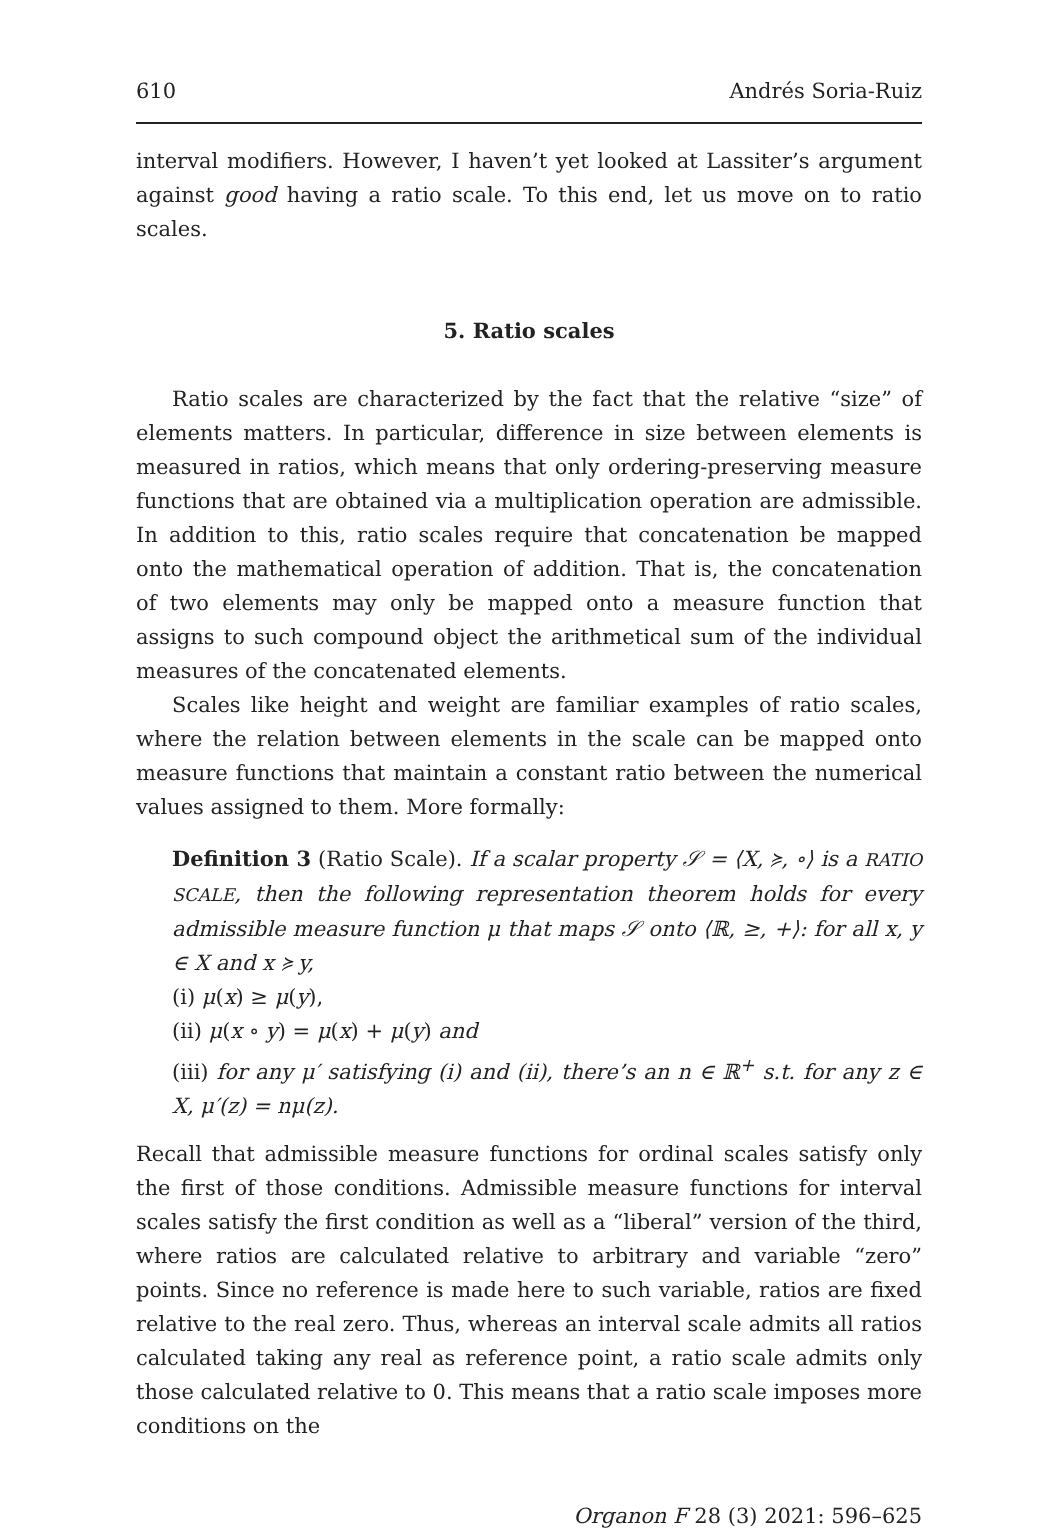610 Andrés Soria-Ruiz
interval modifiers. However, I haven’t yet looked at Lassiter’s argument against good having a ratio scale. To this end, let us move on to ratio scales.
5. Ratio scales
Ratio scales are characterized by the fact that the relative “size” of elements matters. In particular, difference in size between elements is measured in ratios, which means that only ordering-preserving measure functions that are obtained via a multiplication operation are admissible. In addition to this, ratio scales require that concatenation be mapped onto the mathematical operation of addition. That is, the concatenation of two elements may only be mapped onto a measure function that assigns to such compound object the arithmetical sum of the individual measures of the concatenated elements.
Scales like height and weight are familiar examples of ratio scales, where the relation between elements in the scale can be mapped onto measure functions that maintain a constant ratio between the numerical values assigned to them. More formally:
Definition 3 (Ratio Scale). If a scalar property 𝒮 = ⟨X, ≽, ∘⟩ is a RATIO SCALE, then the following representation theorem holds for every admissible measure function μ that maps 𝒮 onto ⟨ℝ, ≥, +⟩: for all x, y ∈ X and x ≽ y,
(i) μ(x) ≥ μ(y),
(ii) μ(x ∘ y) = μ(x) + μ(y) and
(iii) for any μ′ satisfying (i) and (ii), there’s an n ∈ ℝ<sup>+</sup> s.t. for any z ∈ X, μ′(z) = nμ(z).
Recall that admissible measure functions for ordinal scales satisfy only the first of those conditions. Admissible measure functions for interval scales satisfy the first condition as well as a “liberal” version of the third, where ratios are calculated relative to arbitrary and variable “zero” points. Since no reference is made here to such variable, ratios are fixed relative to the real zero. Thus, whereas an interval scale admits all ratios calculated taking any real as reference point, a ratio scale admits only those calculated relative to 0. This means that a ratio scale imposes more conditions on the
Organon F 28 (3) 2021: 596–625